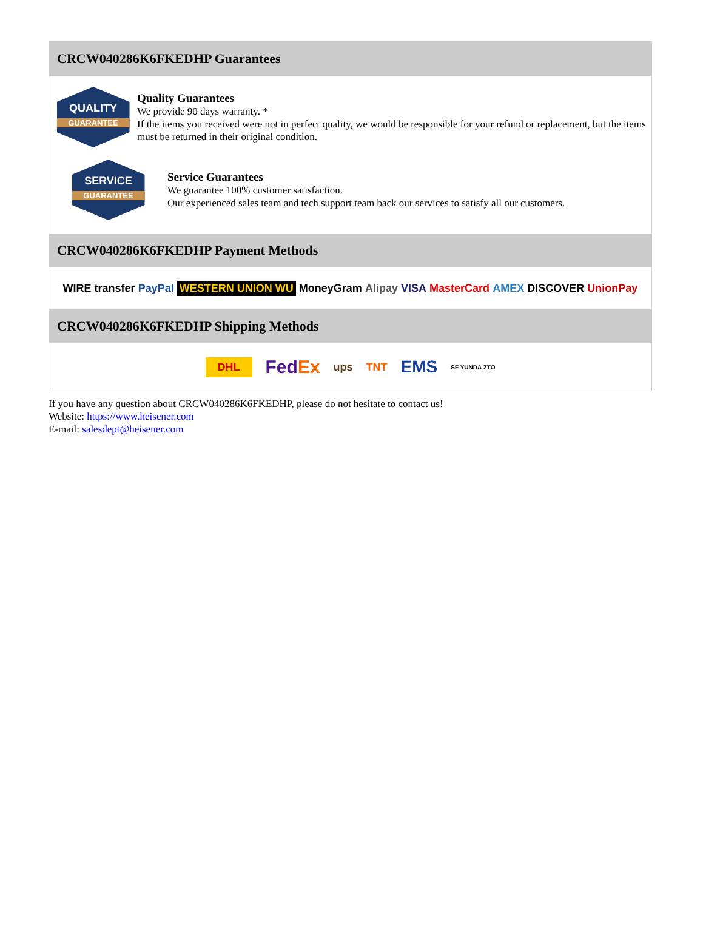CRCW040286K6FKEDHP Guarantees
QUALITY
GUARANTEE
Quality Guarantees
We provide 90 days warranty. *
If the items you received were not in perfect quality, we would be responsible for your refund or replacement, but the items must be returned in their original condition.
SERVICE
GUARANTEE
Service Guarantees
We guarantee 100% customer satisfaction.
Our experienced sales team and tech support team back our services to satisfy all our customers.
CRCW040286K6FKEDHP Payment Methods
WIRE transfer PayPal WESTERN UNION WU MoneyGram Alipay VISA MasterCard AMEX DISCOVER UnionPay
CRCW040286K6FKEDHP Shipping Methods
DHL FedEx ups TNT EMS SF YUNDA ZTO
If you have any question about CRCW040286K6FKEDHP, please do not hesitate to contact us!
Website: https://www.heisener.com
E-mail: salesdept@heisener.com